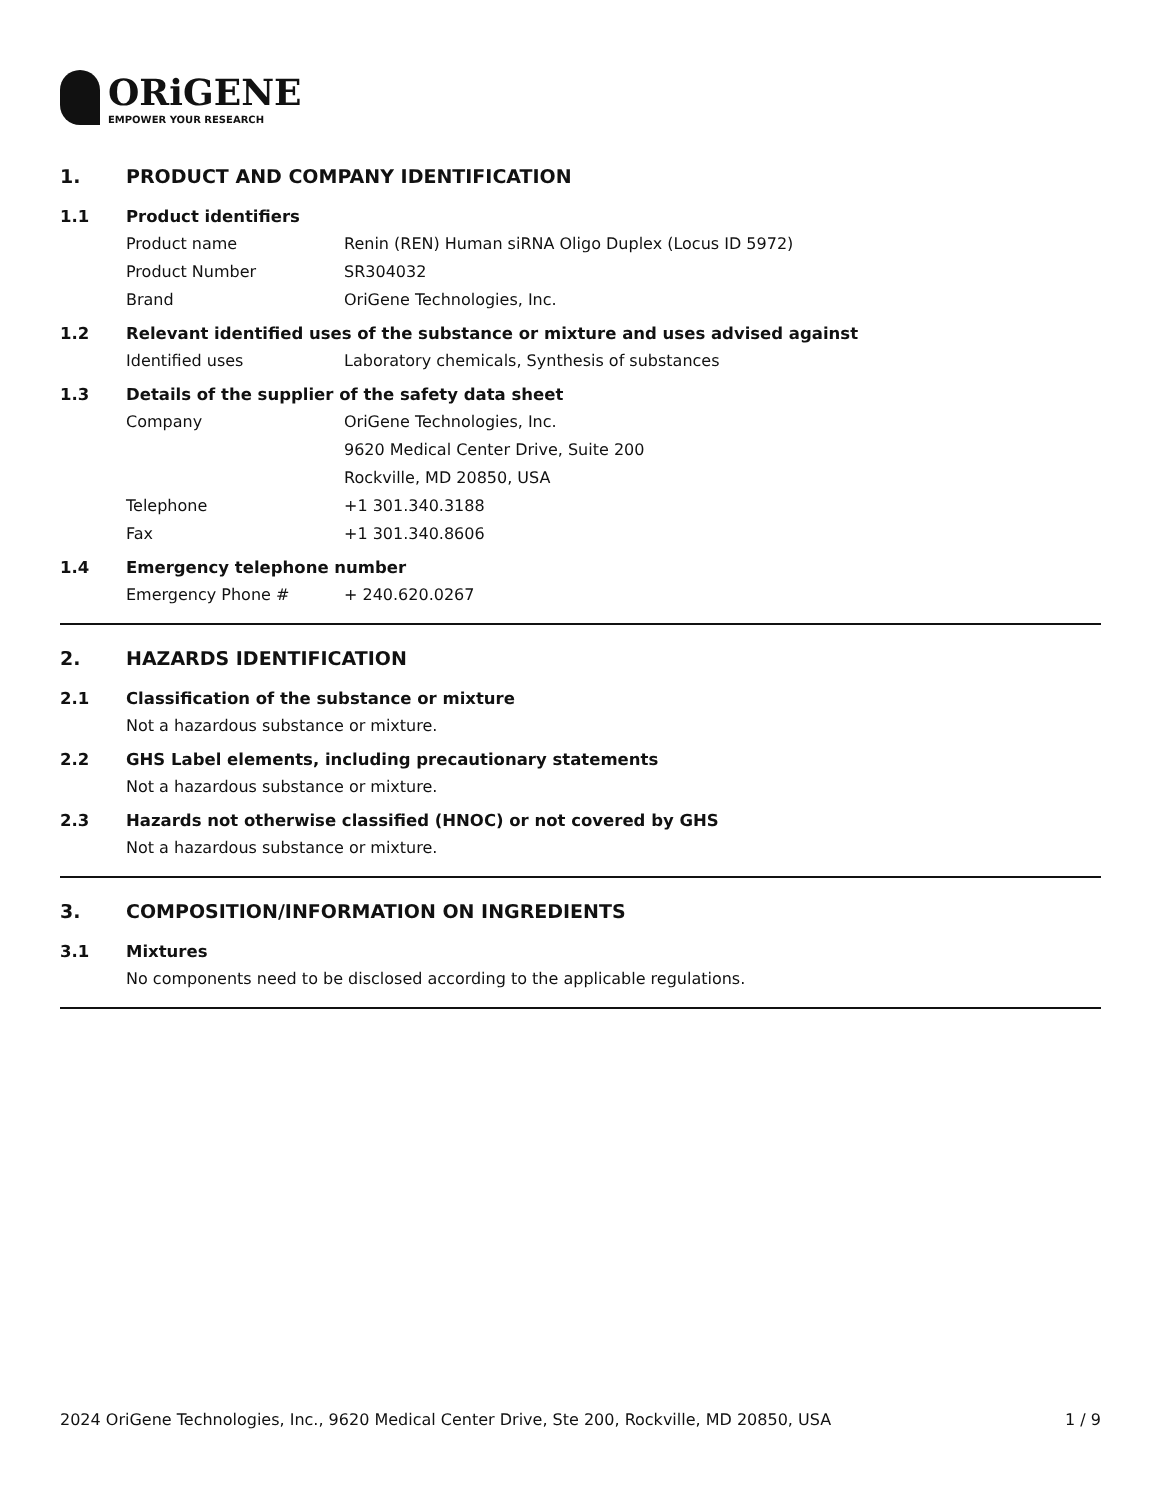ORiGENE
EMPOWER YOUR RESEARCH
1. PRODUCT AND COMPANY IDENTIFICATION
1.1 Product identifiers
Product name Renin (REN) Human siRNA Oligo Duplex (Locus ID 5972)
Product Number SR304032
Brand OriGene Technologies, Inc.
1.2 Relevant identified uses of the substance or mixture and uses advised against
Identified uses Laboratory chemicals, Synthesis of substances
1.3 Details of the supplier of the safety data sheet
Company OriGene Technologies, Inc.
9620 Medical Center Drive, Suite 200
Rockville, MD 20850, USA
Telephone +1 301.340.3188
Fax +1 301.340.8606
1.4 Emergency telephone number
Emergency Phone # + 240.620.0267
2. HAZARDS IDENTIFICATION
2.1 Classification of the substance or mixture
Not a hazardous substance or mixture.
2.2 GHS Label elements, including precautionary statements
Not a hazardous substance or mixture.
2.3 Hazards not otherwise classified (HNOC) or not covered by GHS
Not a hazardous substance or mixture.
3. COMPOSITION/INFORMATION ON INGREDIENTS
3.1 Mixtures
No components need to be disclosed according to the applicable regulations.
2024 OriGene Technologies, Inc., 9620 Medical Center Drive, Ste 200, Rockville, MD 20850, USA 1 / 9